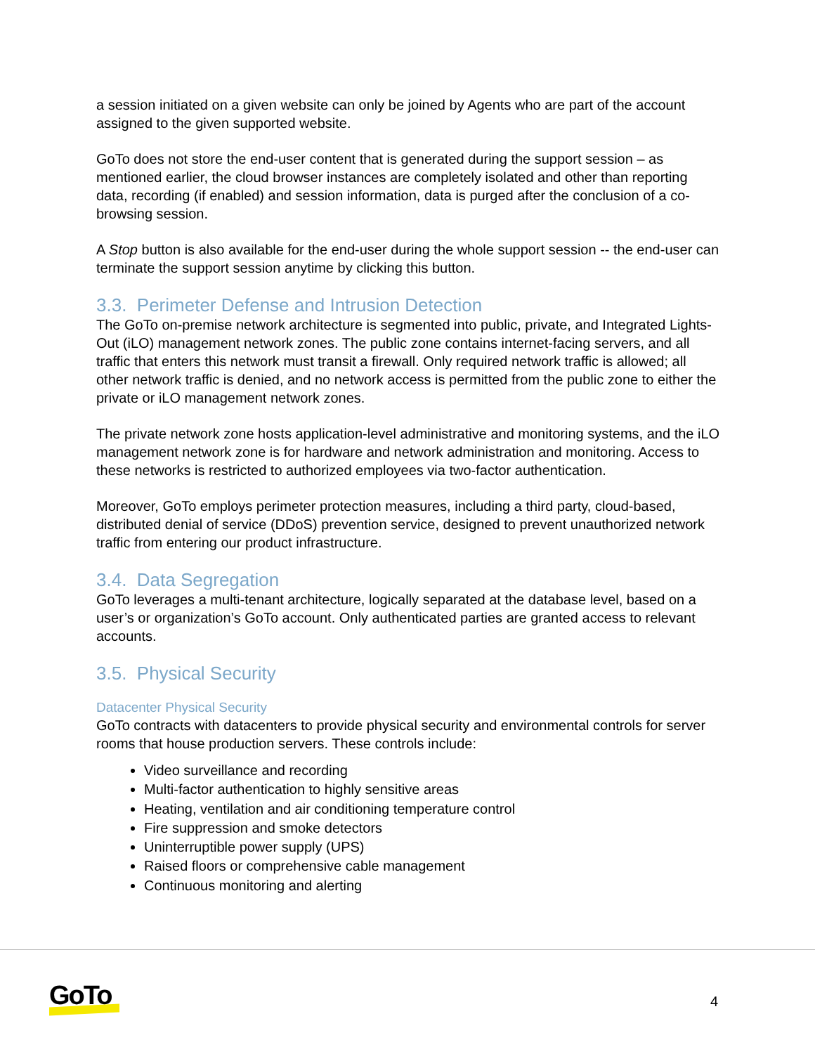a session initiated on a given website can only be joined by Agents who are part of the account assigned to the given supported website.
GoTo does not store the end-user content that is generated during the support session – as mentioned earlier, the cloud browser instances are completely isolated and other than reporting data, recording (if enabled) and session information, data is purged after the conclusion of a co-browsing session.
A Stop button is also available for the end-user during the whole support session -- the end-user can terminate the support session anytime by clicking this button.
3.3. Perimeter Defense and Intrusion Detection
The GoTo on-premise network architecture is segmented into public, private, and Integrated Lights-Out (iLO) management network zones. The public zone contains internet-facing servers, and all traffic that enters this network must transit a firewall. Only required network traffic is allowed; all other network traffic is denied, and no network access is permitted from the public zone to either the private or iLO management network zones.
The private network zone hosts application-level administrative and monitoring systems, and the iLO management network zone is for hardware and network administration and monitoring. Access to these networks is restricted to authorized employees via two-factor authentication.
Moreover, GoTo employs perimeter protection measures, including a third party, cloud-based, distributed denial of service (DDoS) prevention service, designed to prevent unauthorized network traffic from entering our product infrastructure.
3.4. Data Segregation
GoTo leverages a multi-tenant architecture, logically separated at the database level, based on a user’s or organization’s GoTo account. Only authenticated parties are granted access to relevant accounts.
3.5. Physical Security
Datacenter Physical Security
GoTo contracts with datacenters to provide physical security and environmental controls for server rooms that house production servers. These controls include:
Video surveillance and recording
Multi-factor authentication to highly sensitive areas
Heating, ventilation and air conditioning temperature control
Fire suppression and smoke detectors
Uninterruptible power supply (UPS)
Raised floors or comprehensive cable management
Continuous monitoring and alerting
GoTo 4